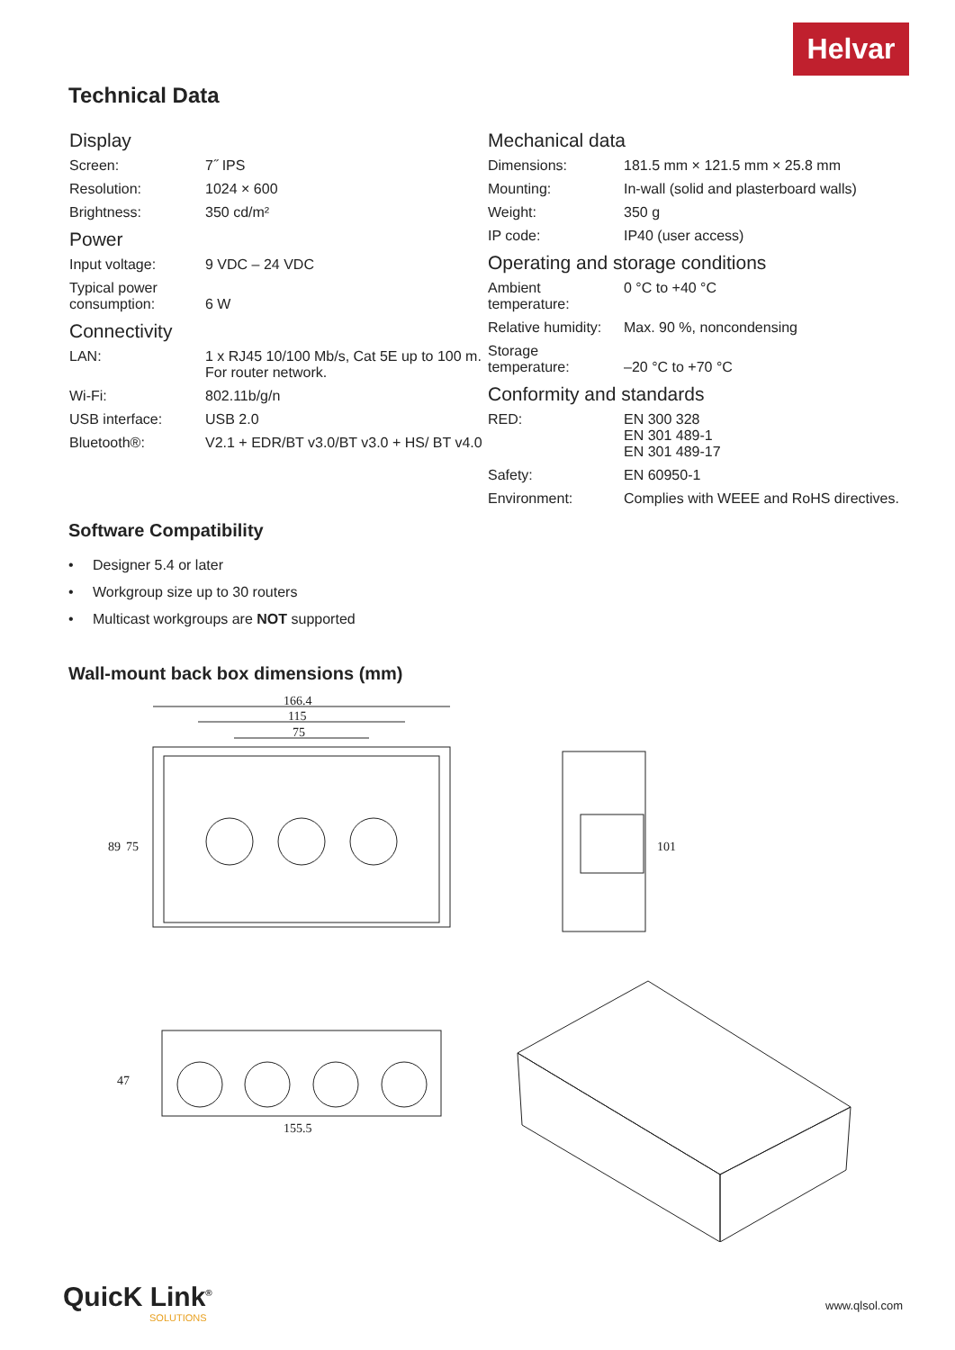Helvar
Technical Data
Display
| Screen: | 7˝ IPS |
| Resolution: | 1024 × 600 |
| Brightness: | 350 cd/m² |
Power
| Input voltage: | 9 VDC – 24 VDC |
| Typical power consumption: | 6 W |
Connectivity
| LAN: | 1 x RJ45 10/100 Mb/s, Cat 5E up to 100 m. For router network. |
| Wi-Fi: | 802.11b/g/n |
| USB interface: | USB 2.0 |
| Bluetooth®: | V2.1 + EDR/BT v3.0/BT v3.0 + HS/ BT v4.0 |
Mechanical data
| Dimensions: | 181.5 mm × 121.5 mm × 25.8 mm |
| Mounting: | In-wall (solid and plasterboard walls) |
| Weight: | 350 g |
| IP code: | IP40 (user access) |
Operating and storage conditions
| Ambient temperature: | 0 °C to +40 °C |
| Relative humidity: | Max. 90 %, noncondensing |
| Storage temperature: | –20 °C to +70 °C |
Conformity and standards
| RED: | EN 300 328 EN 301 489-1 EN 301 489-17 |
| Safety: | EN 60950-1 |
| Environment: | Complies with WEEE and RoHS directives. |
Software Compatibility
• Designer 5.4 or later
• Workgroup size up to 30 routers
• Multicast workgroups are NOT supported
Wall-mount back box dimensions (mm)
166.4
115
75
89
75
101
47
155.5
QuicK Link<sup>®</sup>
SOLUTIONS
www.qlsol.com